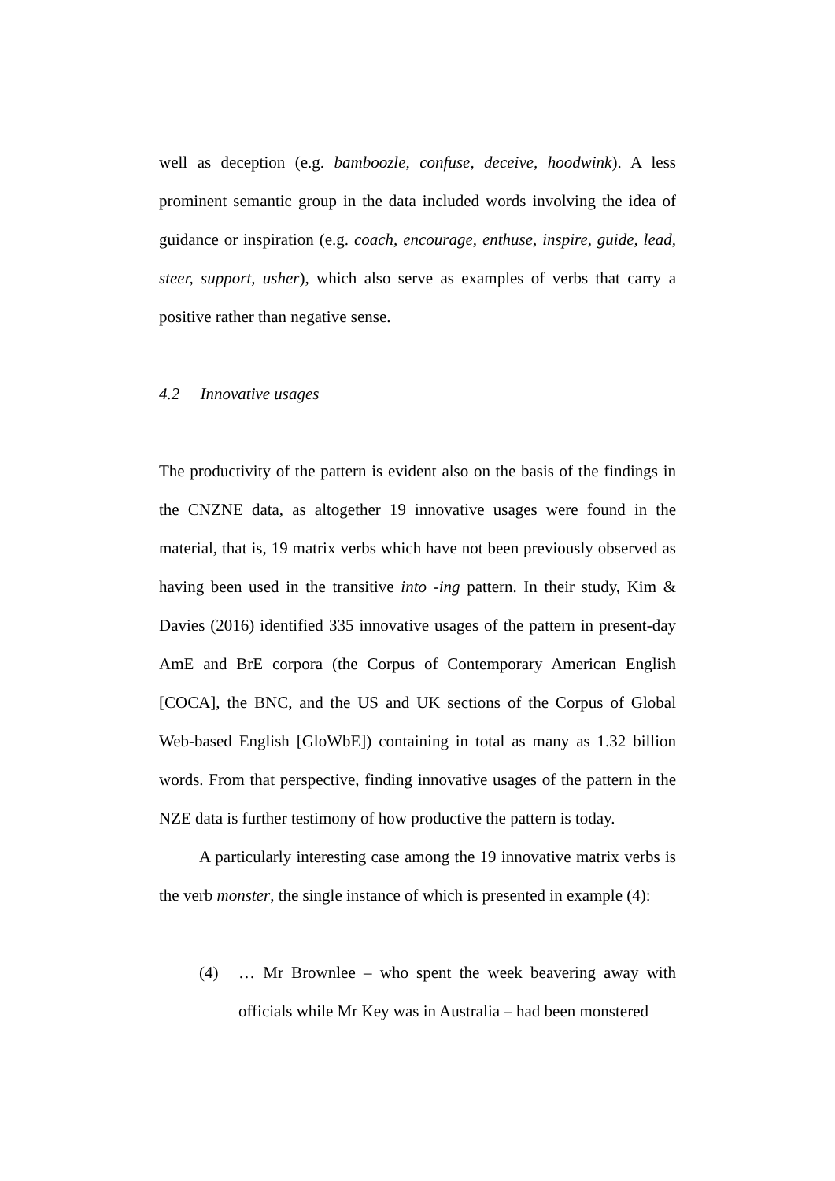well as deception (e.g. bamboozle, confuse, deceive, hoodwink). A less prominent semantic group in the data included words involving the idea of guidance or inspiration (e.g. coach, encourage, enthuse, inspire, guide, lead, steer, support, usher), which also serve as examples of verbs that carry a positive rather than negative sense.
4.2 Innovative usages
The productivity of the pattern is evident also on the basis of the findings in the CNZNE data, as altogether 19 innovative usages were found in the material, that is, 19 matrix verbs which have not been previously observed as having been used in the transitive into -ing pattern. In their study, Kim & Davies (2016) identified 335 innovative usages of the pattern in present-day AmE and BrE corpora (the Corpus of Contemporary American English [COCA], the BNC, and the US and UK sections of the Corpus of Global Web-based English [GloWbE]) containing in total as many as 1.32 billion words. From that perspective, finding innovative usages of the pattern in the NZE data is further testimony of how productive the pattern is today.
A particularly interesting case among the 19 innovative matrix verbs is the verb monster, the single instance of which is presented in example (4):
(4) … Mr Brownlee – who spent the week beavering away with officials while Mr Key was in Australia – had been monstered